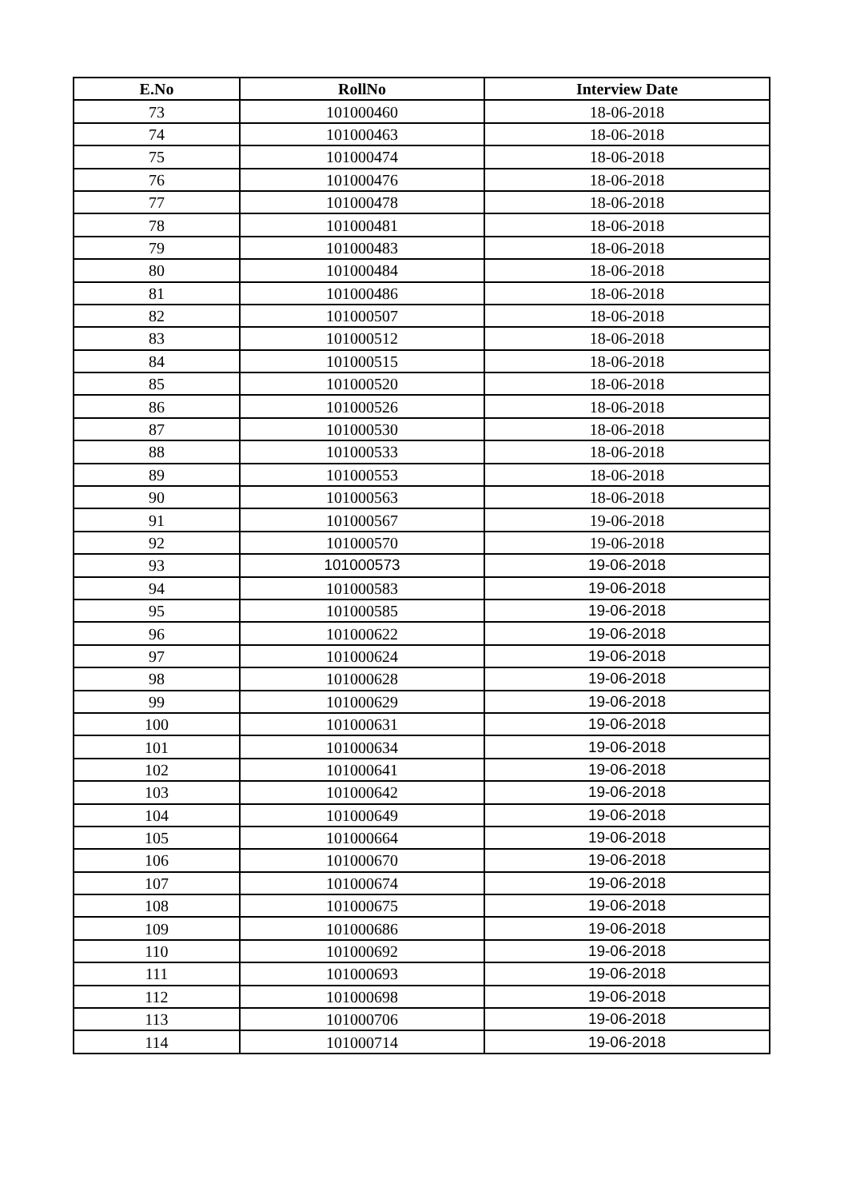| E.No | RollNo | Interview Date |
| --- | --- | --- |
| 73 | 101000460 | 18-06-2018 |
| 74 | 101000463 | 18-06-2018 |
| 75 | 101000474 | 18-06-2018 |
| 76 | 101000476 | 18-06-2018 |
| 77 | 101000478 | 18-06-2018 |
| 78 | 101000481 | 18-06-2018 |
| 79 | 101000483 | 18-06-2018 |
| 80 | 101000484 | 18-06-2018 |
| 81 | 101000486 | 18-06-2018 |
| 82 | 101000507 | 18-06-2018 |
| 83 | 101000512 | 18-06-2018 |
| 84 | 101000515 | 18-06-2018 |
| 85 | 101000520 | 18-06-2018 |
| 86 | 101000526 | 18-06-2018 |
| 87 | 101000530 | 18-06-2018 |
| 88 | 101000533 | 18-06-2018 |
| 89 | 101000553 | 18-06-2018 |
| 90 | 101000563 | 18-06-2018 |
| 91 | 101000567 | 19-06-2018 |
| 92 | 101000570 | 19-06-2018 |
| 93 | 101000573 | 19-06-2018 |
| 94 | 101000583 | 19-06-2018 |
| 95 | 101000585 | 19-06-2018 |
| 96 | 101000622 | 19-06-2018 |
| 97 | 101000624 | 19-06-2018 |
| 98 | 101000628 | 19-06-2018 |
| 99 | 101000629 | 19-06-2018 |
| 100 | 101000631 | 19-06-2018 |
| 101 | 101000634 | 19-06-2018 |
| 102 | 101000641 | 19-06-2018 |
| 103 | 101000642 | 19-06-2018 |
| 104 | 101000649 | 19-06-2018 |
| 105 | 101000664 | 19-06-2018 |
| 106 | 101000670 | 19-06-2018 |
| 107 | 101000674 | 19-06-2018 |
| 108 | 101000675 | 19-06-2018 |
| 109 | 101000686 | 19-06-2018 |
| 110 | 101000692 | 19-06-2018 |
| 111 | 101000693 | 19-06-2018 |
| 112 | 101000698 | 19-06-2018 |
| 113 | 101000706 | 19-06-2018 |
| 114 | 101000714 | 19-06-2018 |